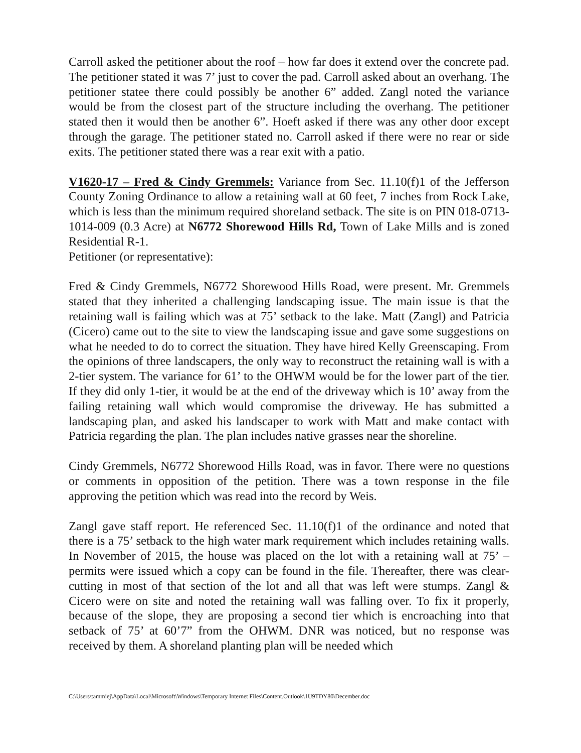Carroll asked the petitioner about the roof – how far does it extend over the concrete pad. The petitioner stated it was 7’ just to cover the pad. Carroll asked about an overhang. The petitioner statee there could possibly be another 6” added. Zangl noted the variance would be from the closest part of the structure including the overhang. The petitioner stated then it would then be another 6”. Hoeft asked if there was any other door except through the garage. The petitioner stated no. Carroll asked if there were no rear or side exits. The petitioner stated there was a rear exit with a patio.
V1620-17 – Fred & Cindy Gremmels: Variance from Sec. 11.10(f)1 of the Jefferson County Zoning Ordinance to allow a retaining wall at 60 feet, 7 inches from Rock Lake, which is less than the minimum required shoreland setback. The site is on PIN 018-0713-1014-009 (0.3 Acre) at N6772 Shorewood Hills Rd, Town of Lake Mills and is zoned Residential R-1.
Petitioner (or representative):
Fred & Cindy Gremmels, N6772 Shorewood Hills Road, were present. Mr. Gremmels stated that they inherited a challenging landscaping issue. The main issue is that the retaining wall is failing which was at 75’ setback to the lake. Matt (Zangl) and Patricia (Cicero) came out to the site to view the landscaping issue and gave some suggestions on what he needed to do to correct the situation. They have hired Kelly Greenscaping. From the opinions of three landscapers, the only way to reconstruct the retaining wall is with a 2-tier system. The variance for 61’ to the OHWM would be for the lower part of the tier. If they did only 1-tier, it would be at the end of the driveway which is 10’ away from the failing retaining wall which would compromise the driveway. He has submitted a landscaping plan, and asked his landscaper to work with Matt and make contact with Patricia regarding the plan. The plan includes native grasses near the shoreline.
Cindy Gremmels, N6772 Shorewood Hills Road, was in favor. There were no questions or comments in opposition of the petition. There was a town response in the file approving the petition which was read into the record by Weis.
Zangl gave staff report. He referenced Sec. 11.10(f)1 of the ordinance and noted that there is a 75’ setback to the high water mark requirement which includes retaining walls. In November of 2015, the house was placed on the lot with a retaining wall at 75’ – permits were issued which a copy can be found in the file. Thereafter, there was clear-cutting in most of that section of the lot and all that was left were stumps. Zangl & Cicero were on site and noted the retaining wall was falling over. To fix it properly, because of the slope, they are proposing a second tier which is encroaching into that setback of 75’ at 60’7” from the OHWM. DNR was noticed, but no response was received by them. A shoreland planting plan will be needed which
C:\Users\tammiej\AppData\Local\Microsoft\Windows\Temporary Internet Files\Content.Outlook\1U9TDY80\December.doc